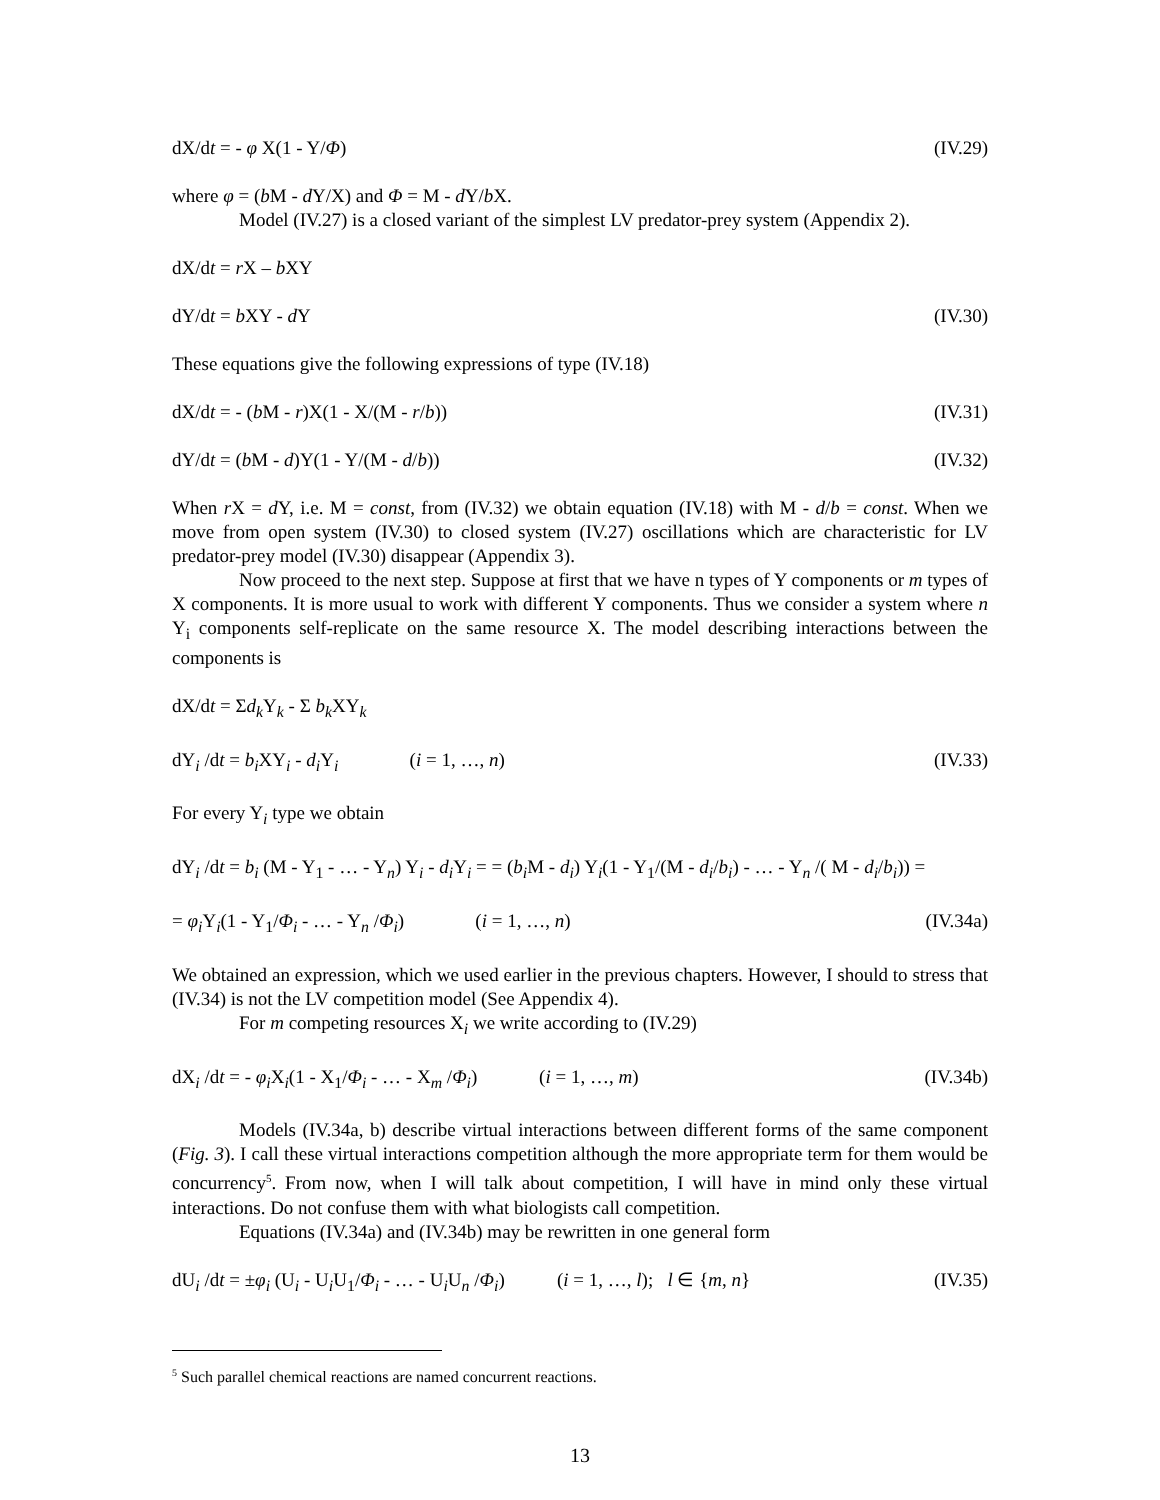dX/dt = - φ X(1 - Y/Φ) (IV.29)
where φ = (b M - d Y/X) and Φ = M - d Y/b X.
Model (IV.27) is a closed variant of the simplest LV predator-prey system (Appendix 2).
dX/dt = r X – b XY
dY/dt = b XY - d Y (IV.30)
These equations give the following expressions of type (IV.18)
dX/dt = - (b M - r)X(1 - X/(M - r/b)) (IV.31)
dY/dt = (b M - d)Y(1 - Y/(M - d/b)) (IV.32)
When r X = d Y, i.e. M = const, from (IV.32) we obtain equation (IV.18) with M - d/b = const. When we move from open system (IV.30) to closed system (IV.27) oscillations which are characteristic for LV predator-prey model (IV.30) disappear (Appendix 3).
Now proceed to the next step. Suppose at first that we have n types of Y components or m types of X components. It is more usual to work with different Y components. Thus we consider a system where n Y<sub>i</sub> components self-replicate on the same resource X. The model describing interactions between the components is
dX/dt = Σd<sub>k</sub> Y<sub>k</sub> - Σ b<sub>k</sub> XY<sub>k</sub>
dY<sub>i</sub> /dt = b<sub>i</sub> XY<sub>i</sub> - d<sub>i</sub> Y<sub>i</sub> (i = 1, …, n) (IV.33)
For every Y<sub>i</sub> type we obtain
dY<sub>i</sub> /dt = b<sub>i</sub> (M - Y<sub>1</sub> - … - Y<sub>n</sub>) Y<sub>i</sub> - d<sub>i</sub> Y<sub>i</sub> = = (b<sub>i</sub> M - d<sub>i</sub>) Y<sub>i</sub>(1 - Y<sub>1</sub>/(M - d<sub>i</sub>/b<sub>i</sub>) - … - Y<sub>n</sub> /( M - d<sub>i</sub>/b<sub>i</sub>)) =
= φ<sub>i</sub> Y<sub>i</sub>(1 - Y<sub>1</sub>/Φ<sub>i</sub> - … - Y<sub>n</sub> /Φ<sub>i</sub>) (i = 1, …, n) (IV.34a)
We obtained an expression, which we used earlier in the previous chapters. However, I should to stress that (IV.34) is not the LV competition model (See Appendix 4).
For m competing resources X<sub>i</sub> we write according to (IV.29)
dX<sub>i</sub> /dt = - φ<sub>i</sub> X<sub>i</sub>(1 - X<sub>1</sub>/Φ<sub>i</sub> - … - X<sub>m</sub> /Φ<sub>i</sub>) (i = 1, …, m) (IV.34b)
Models (IV.34a, b) describe virtual interactions between different forms of the same component (Fig. 3). I call these virtual interactions competition although the more appropriate term for them would be concurrency<sup>5</sup>. From now, when I will talk about competition, I will have in mind only these virtual interactions. Do not confuse them with what biologists call competition.
Equations (IV.34a) and (IV.34b) may be rewritten in one general form
dU<sub>i</sub> /dt = ±φ<sub>i</sub> (U<sub>i</sub> - U<sub>i</sub>U<sub>1</sub>/Φ<sub>i</sub> - … - U<sub>i</sub>U<sub>n</sub> /Φ<sub>i</sub>) (i = 1, …, l); l ∈ {m, n} (IV.35)
<sup>5</sup> Such parallel chemical reactions are named concurrent reactions.
13